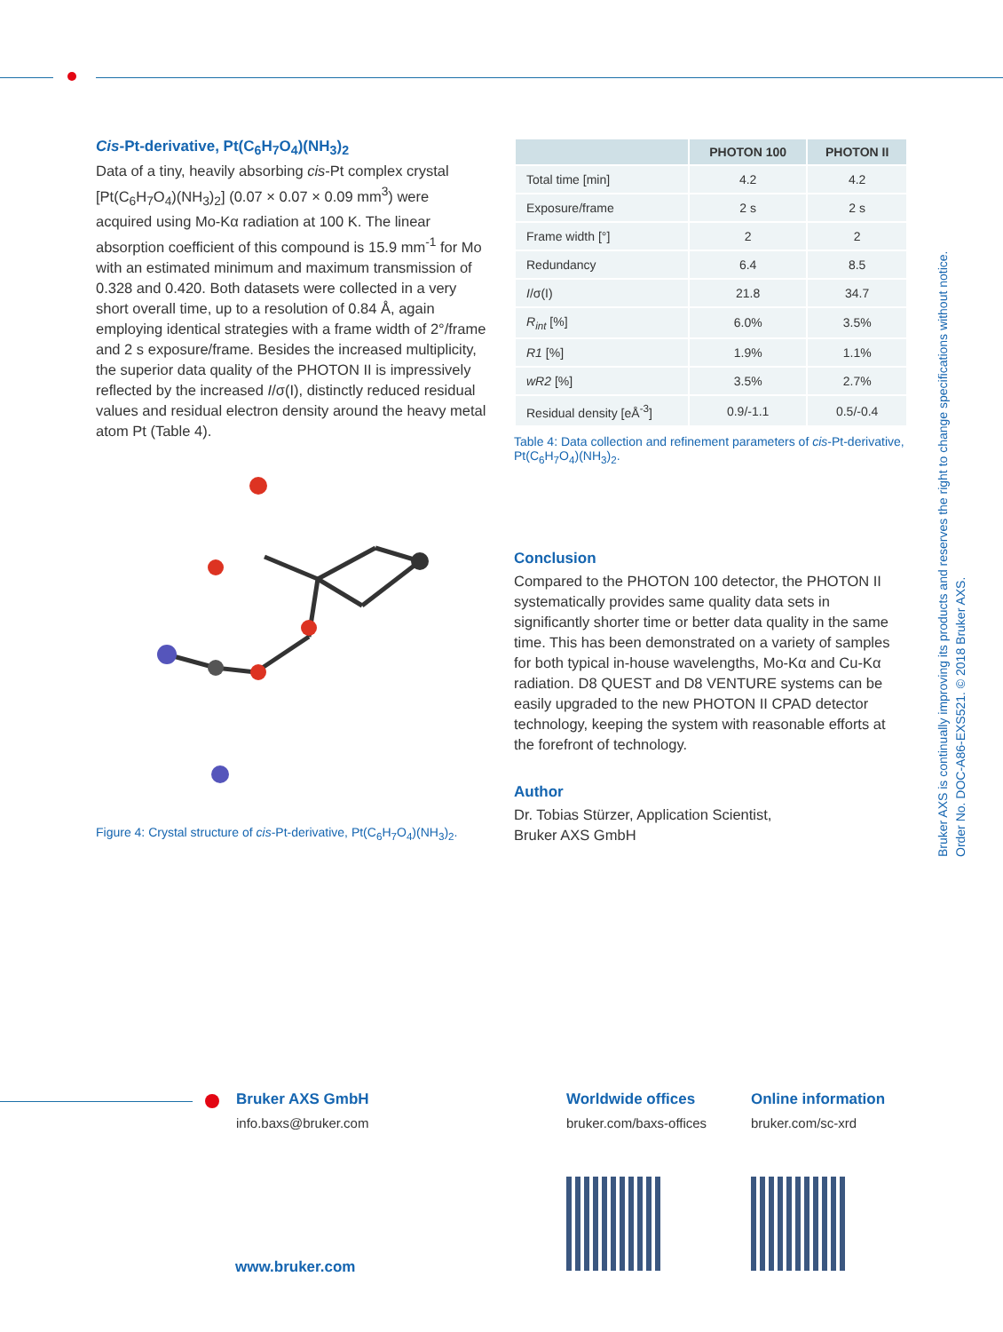Cis-Pt-derivative, Pt(C<sub>6</sub>H<sub>7</sub>O<sub>4</sub>)(NH<sub>3</sub>)<sub>2</sub>
Data of a tiny, heavily absorbing cis-Pt complex crystal [Pt(C<sub>6</sub>H<sub>7</sub>O<sub>4</sub>)(NH<sub>3</sub>)<sub>2</sub>] (0.07 × 0.07 × 0.09 mm<sup>3</sup>) were acquired using Mo-Kα radiation at 100 K. The linear absorption coefficient of this compound is 15.9 mm<sup>-1</sup> for Mo with an estimated minimum and maximum transmission of 0.328 and 0.420. Both datasets were collected in a very short overall time, up to a resolution of 0.84 Å, again employing identical strategies with a frame width of 2°/frame and 2 s exposure/frame. Besides the increased multiplicity, the superior data quality of the PHOTON II is impressively reflected by the increased I/σ(I), distinctly reduced residual values and residual electron density around the heavy metal atom Pt (Table 4).
Figure 4: Crystal structure of cis-Pt-derivative, Pt(C<sub>6</sub>H<sub>7</sub>O<sub>4</sub>)(NH<sub>3</sub>)<sub>2</sub>.
| | PHOTON 100 | PHOTON II |
| --- | --- | --- |
| Total time [min] | 4.2 | 4.2 |
| Exposure/frame | 2 s | 2 s |
| Frame width [°] | 2 | 2 |
| Redundancy | 6.4 | 8.5 |
| I /σ(I) | 21.8 | 34.7 |
| R<sub>int</sub> [%] | 6.0% | 3.5% |
| R1 [%] | 1.9% | 1.1% |
| wR2 [%] | 3.5% | 2.7% |
| Residual density [eÅ<sup>-3</sup>] | 0.9/-1.1 | 0.5/-0.4 |
Table 4: Data collection and refinement parameters of cis-Pt-derivative, Pt(C<sub>6</sub>H<sub>7</sub>O<sub>4</sub>)(NH<sub>3</sub>)<sub>2</sub>.
Conclusion
Compared to the PHOTON 100 detector, the PHOTON II systematically provides same quality data sets in significantly shorter time or better data quality in the same time. This has been demonstrated on a variety of samples for both typical in-house wavelengths, Mo-Kα and Cu-Kα radiation. D8 QUEST and D8 VENTURE systems can be easily upgraded to the new PHOTON II CPAD detector technology, keeping the system with reasonable efforts at the forefront of technology.
Author
Dr. Tobias Stürzer, Application Scientist,
Bruker AXS GmbH
Bruker AXS is continually improving its products and reserves the right to change specifications without notice.
Order No. DOC-A86-EXS521. © 2018 Bruker AXS.
Bruker AXS GmbH
info.baxs@bruker.com
Worldwide offices
bruker.com/baxs-offices
Online information
bruker.com/sc-xrd
www.bruker.com